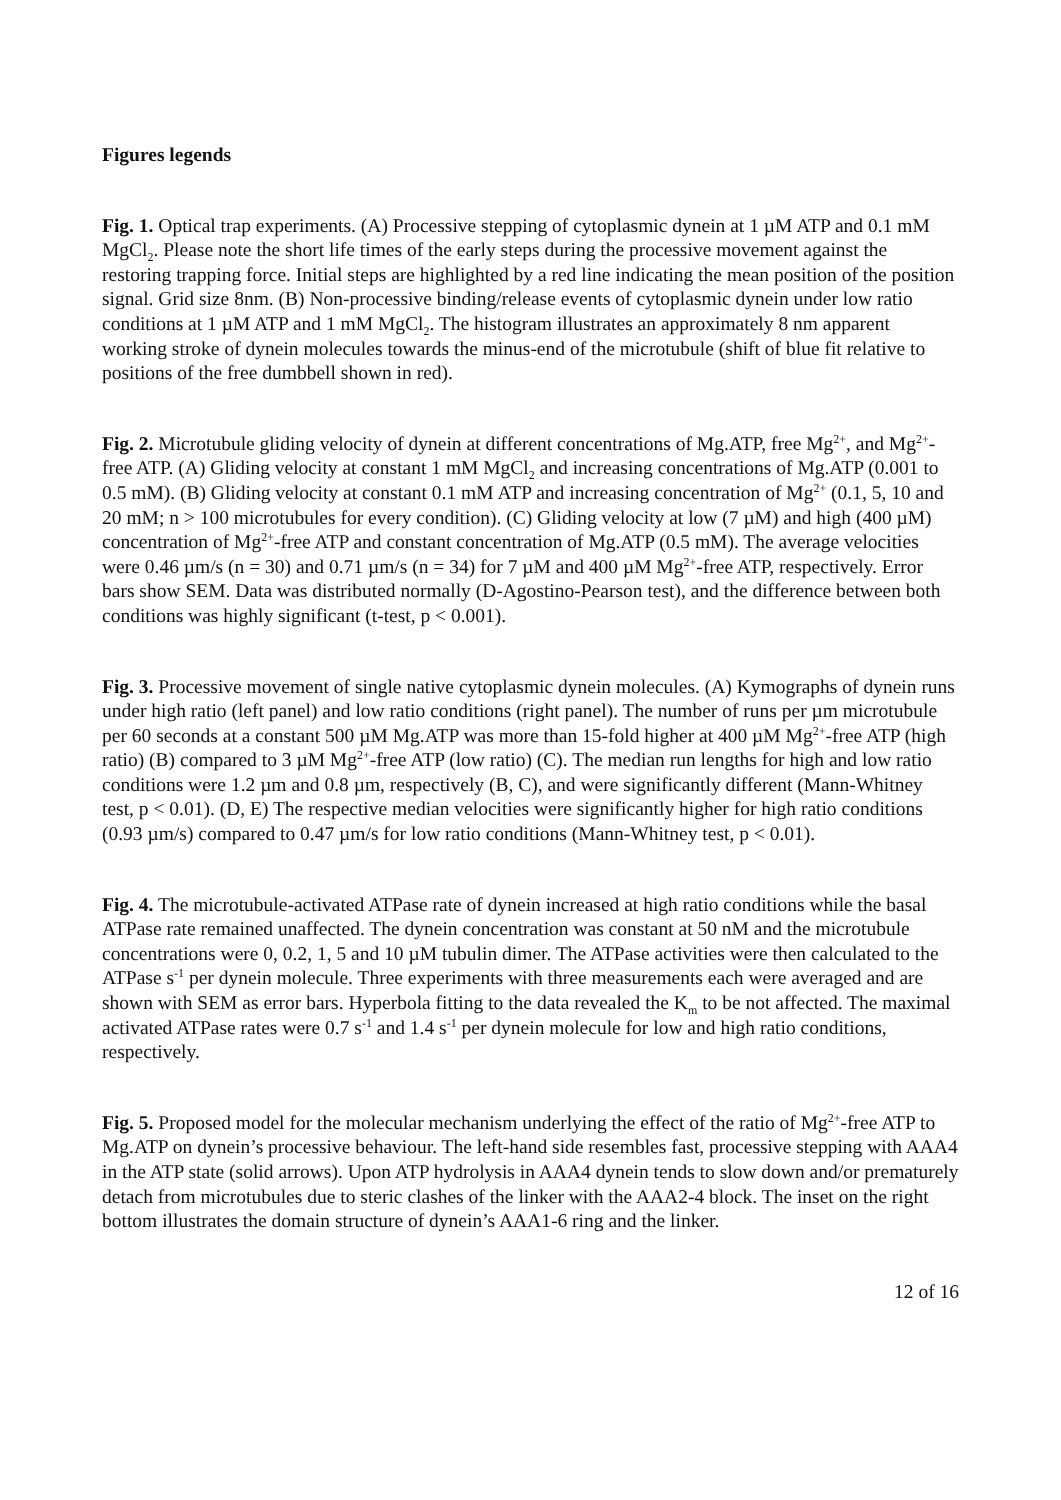Figures legends
Fig. 1. Optical trap experiments. (A) Processive stepping of cytoplasmic dynein at 1 µM ATP and 0.1 mM MgCl<sub>2</sub>. Please note the short life times of the early steps during the processive movement against the restoring trapping force. Initial steps are highlighted by a red line indicating the mean position of the position signal. Grid size 8nm. (B) Non-processive binding/release events of cytoplasmic dynein under low ratio conditions at 1 µM ATP and 1 mM MgCl<sub>2</sub>. The histogram illustrates an approximately 8 nm apparent working stroke of dynein molecules towards the minus-end of the microtubule (shift of blue fit relative to positions of the free dumbbell shown in red).
Fig. 2. Microtubule gliding velocity of dynein at different concentrations of Mg.ATP, free Mg<sup>2+</sup>, and Mg<sup>2+</sup>-free ATP. (A) Gliding velocity at constant 1 mM MgCl<sub>2</sub> and increasing concentrations of Mg.ATP (0.001 to 0.5 mM). (B) Gliding velocity at constant 0.1 mM ATP and increasing concentration of Mg<sup>2+</sup> (0.1, 5, 10 and 20 mM; n > 100 microtubules for every condition). (C) Gliding velocity at low (7 µM) and high (400 µM) concentration of Mg<sup>2+</sup>-free ATP and constant concentration of Mg.ATP (0.5 mM). The average velocities were 0.46 µm/s (n = 30) and 0.71 µm/s (n = 34) for 7 µM and 400 µM Mg<sup>2+</sup>-free ATP, respectively. Error bars show SEM. Data was distributed normally (D-Agostino-Pearson test), and the difference between both conditions was highly significant (t-test, p < 0.001).
Fig. 3. Processive movement of single native cytoplasmic dynein molecules. (A) Kymographs of dynein runs under high ratio (left panel) and low ratio conditions (right panel). The number of runs per µm microtubule per 60 seconds at a constant 500 µM Mg.ATP was more than 15-fold higher at 400 µM Mg<sup>2+</sup>-free ATP (high ratio) (B) compared to 3 µM Mg<sup>2+</sup>-free ATP (low ratio) (C). The median run lengths for high and low ratio conditions were 1.2 µm and 0.8 µm, respectively (B, C), and were significantly different (Mann-Whitney test, p < 0.01). (D, E) The respective median velocities were significantly higher for high ratio conditions (0.93 µm/s) compared to 0.47 µm/s for low ratio conditions (Mann-Whitney test, p < 0.01).
Fig. 4. The microtubule-activated ATPase rate of dynein increased at high ratio conditions while the basal ATPase rate remained unaffected. The dynein concentration was constant at 50 nM and the microtubule concentrations were 0, 0.2, 1, 5 and 10 µM tubulin dimer. The ATPase activities were then calculated to the ATPase s<sup>-1</sup> per dynein molecule. Three experiments with three measurements each were averaged and are shown with SEM as error bars. Hyperbola fitting to the data revealed the K<sub>m</sub> to be not affected. The maximal activated ATPase rates were 0.7 s<sup>-1</sup> and 1.4 s<sup>-1</sup> per dynein molecule for low and high ratio conditions, respectively.
Fig. 5. Proposed model for the molecular mechanism underlying the effect of the ratio of Mg<sup>2+</sup>-free ATP to Mg.ATP on dynein’s processive behaviour. The left-hand side resembles fast, processive stepping with AAA4 in the ATP state (solid arrows). Upon ATP hydrolysis in AAA4 dynein tends to slow down and/or prematurely detach from microtubules due to steric clashes of the linker with the AAA2-4 block. The inset on the right bottom illustrates the domain structure of dynein’s AAA1-6 ring and the linker.
12 of 16